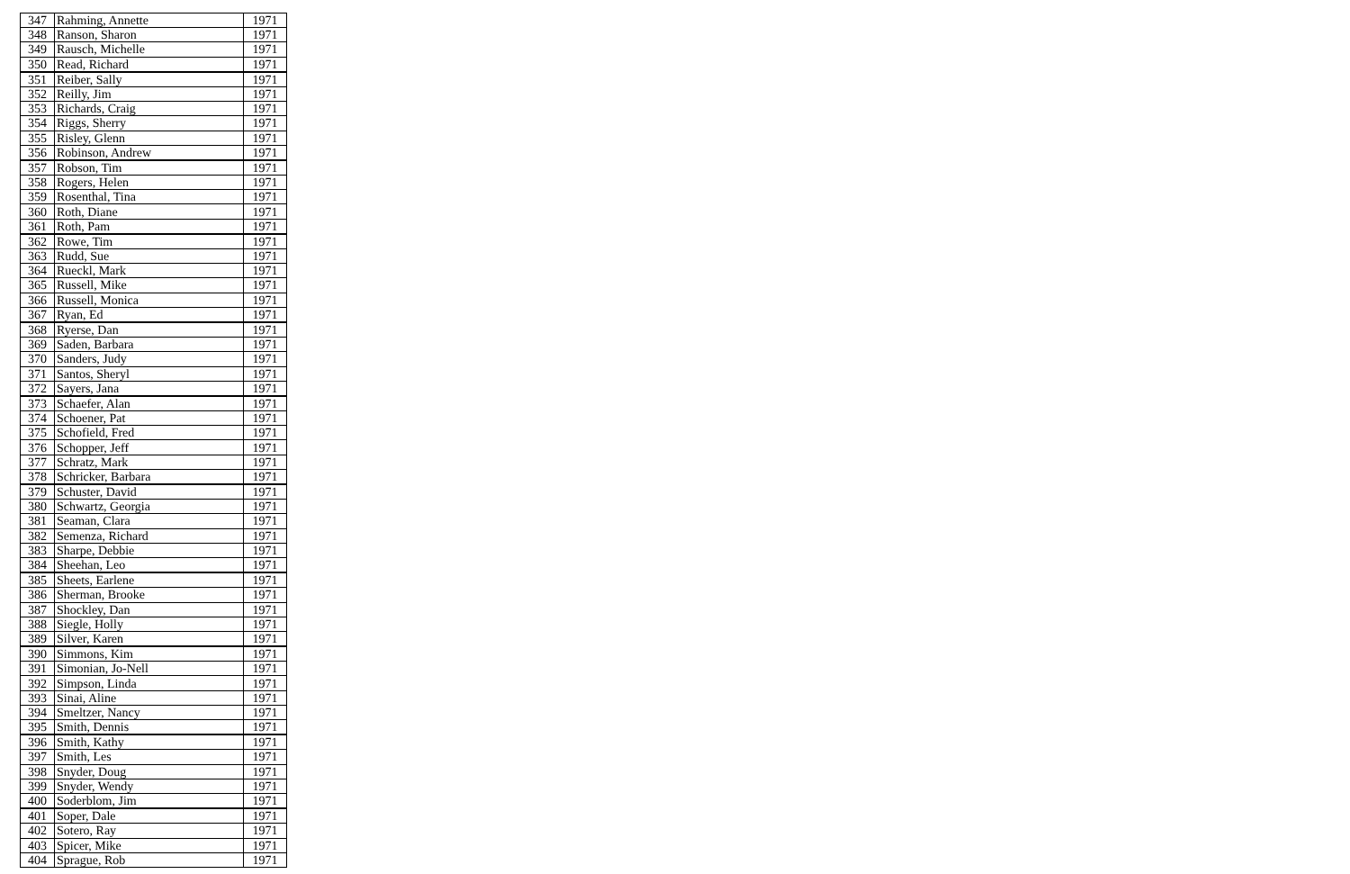| 347 | Rahming, Annette | 1971 |
| 348 | Ranson, Sharon | 1971 |
| 349 | Rausch, Michelle | 1971 |
| 350 | Read, Richard | 1971 |
| 351 | Reiber, Sally | 1971 |
| 352 | Reilly, Jim | 1971 |
| 353 | Richards, Craig | 1971 |
| 354 | Riggs, Sherry | 1971 |
| 355 | Risley, Glenn | 1971 |
| 356 | Robinson, Andrew | 1971 |
| 357 | Robson, Tim | 1971 |
| 358 | Rogers, Helen | 1971 |
| 359 | Rosenthal, Tina | 1971 |
| 360 | Roth, Diane | 1971 |
| 361 | Roth, Pam | 1971 |
| 362 | Rowe, Tim | 1971 |
| 363 | Rudd, Sue | 1971 |
| 364 | Rueckl, Mark | 1971 |
| 365 | Russell, Mike | 1971 |
| 366 | Russell, Monica | 1971 |
| 367 | Ryan, Ed | 1971 |
| 368 | Ryerse, Dan | 1971 |
| 369 | Saden, Barbara | 1971 |
| 370 | Sanders, Judy | 1971 |
| 371 | Santos, Sheryl | 1971 |
| 372 | Sayers, Jana | 1971 |
| 373 | Schaefer, Alan | 1971 |
| 374 | Schoener, Pat | 1971 |
| 375 | Schofield, Fred | 1971 |
| 376 | Schopper, Jeff | 1971 |
| 377 | Schratz, Mark | 1971 |
| 378 | Schricker, Barbara | 1971 |
| 379 | Schuster, David | 1971 |
| 380 | Schwartz, Georgia | 1971 |
| 381 | Seaman, Clara | 1971 |
| 382 | Semenza, Richard | 1971 |
| 383 | Sharpe, Debbie | 1971 |
| 384 | Sheehan, Leo | 1971 |
| 385 | Sheets, Earlene | 1971 |
| 386 | Sherman, Brooke | 1971 |
| 387 | Shockley, Dan | 1971 |
| 388 | Siegle, Holly | 1971 |
| 389 | Silver, Karen | 1971 |
| 390 | Simmons, Kim | 1971 |
| 391 | Simonian, Jo-Nell | 1971 |
| 392 | Simpson, Linda | 1971 |
| 393 | Sinai, Aline | 1971 |
| 394 | Smeltzer, Nancy | 1971 |
| 395 | Smith, Dennis | 1971 |
| 396 | Smith, Kathy | 1971 |
| 397 | Smith, Les | 1971 |
| 398 | Snyder, Doug | 1971 |
| 399 | Snyder, Wendy | 1971 |
| 400 | Soderblom, Jim | 1971 |
| 401 | Soper, Dale | 1971 |
| 402 | Sotero, Ray | 1971 |
| 403 | Spicer, Mike | 1971 |
| 404 | Sprague, Rob | 1971 |